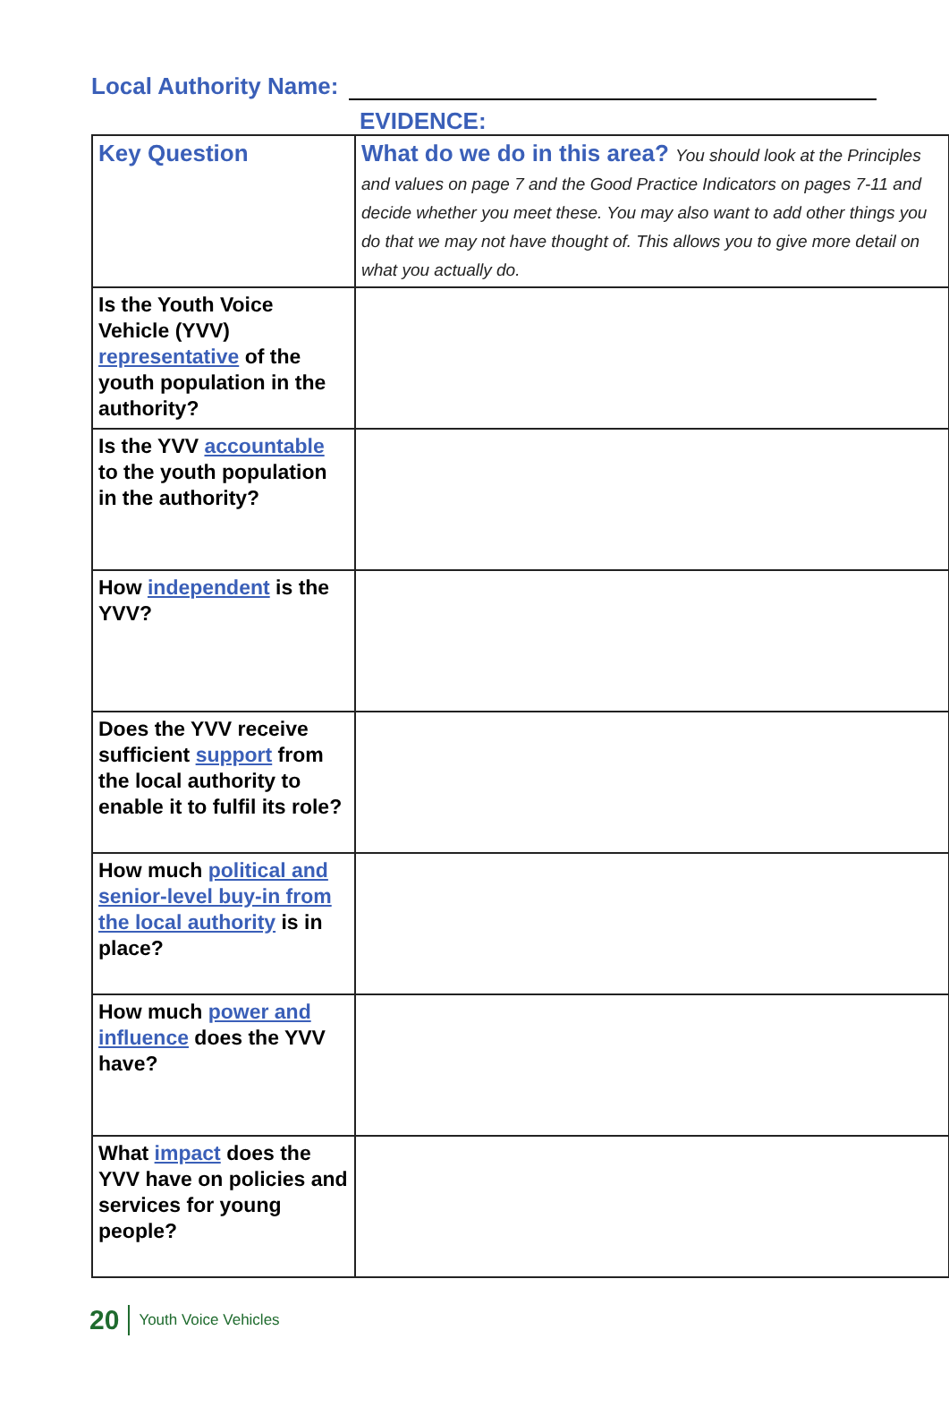Local Authority Name:
EVIDENCE:
| Key Question | What do we do in this area? You should look at the Principles and values on page 7 and the Good Practice Indicators on pages 7-11 and decide whether you meet these. You may also want to add other things you do that we may not have thought of. This allows you to give more detail on what you actually do. |
| --- | --- |
| Is the Youth Voice Vehicle (YVV) representative of the youth population in the authority? | |
| Is the YVV accountable to the youth population in the authority? | |
| How independent is the YVV? | |
| Does the YVV receive sufficient support from the local authority to enable it to fulfil its role? | |
| How much political and senior-level buy-in from the local authority is in place? | |
| How much power and influence does the YVV have? | |
| What impact does the YVV have on policies and services for young people? | |
20 Youth Voice Vehicles